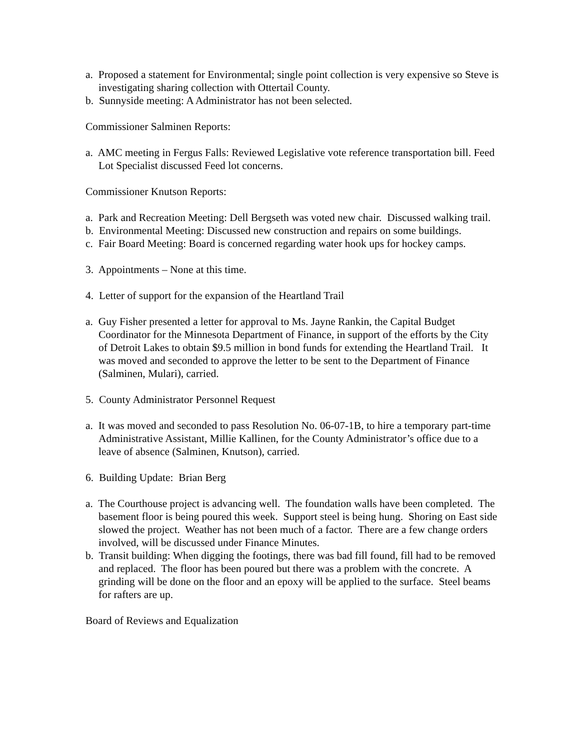a. Proposed a statement for Environmental; single point collection is very expensive so Steve is investigating sharing collection with Ottertail County.
b. Sunnyside meeting: A Administrator has not been selected.
Commissioner Salminen Reports:
a. AMC meeting in Fergus Falls: Reviewed Legislative vote reference transportation bill. Feed Lot Specialist discussed Feed lot concerns.
Commissioner Knutson Reports:
a. Park and Recreation Meeting: Dell Bergseth was voted new chair. Discussed walking trail.
b. Environmental Meeting: Discussed new construction and repairs on some buildings.
c. Fair Board Meeting: Board is concerned regarding water hook ups for hockey camps.
3. Appointments – None at this time.
4. Letter of support for the expansion of the Heartland Trail
a. Guy Fisher presented a letter for approval to Ms. Jayne Rankin, the Capital Budget Coordinator for the Minnesota Department of Finance, in support of the efforts by the City of Detroit Lakes to obtain $9.5 million in bond funds for extending the Heartland Trail. It was moved and seconded to approve the letter to be sent to the Department of Finance (Salminen, Mulari), carried.
5. County Administrator Personnel Request
a. It was moved and seconded to pass Resolution No. 06-07-1B, to hire a temporary part-time Administrative Assistant, Millie Kallinen, for the County Administrator’s office due to a leave of absence (Salminen, Knutson), carried.
6. Building Update: Brian Berg
a. The Courthouse project is advancing well. The foundation walls have been completed. The basement floor is being poured this week. Support steel is being hung. Shoring on East side slowed the project. Weather has not been much of a factor. There are a few change orders involved, will be discussed under Finance Minutes.
b. Transit building: When digging the footings, there was bad fill found, fill had to be removed and replaced. The floor has been poured but there was a problem with the concrete. A grinding will be done on the floor and an epoxy will be applied to the surface. Steel beams for rafters are up.
Board of Reviews and Equalization